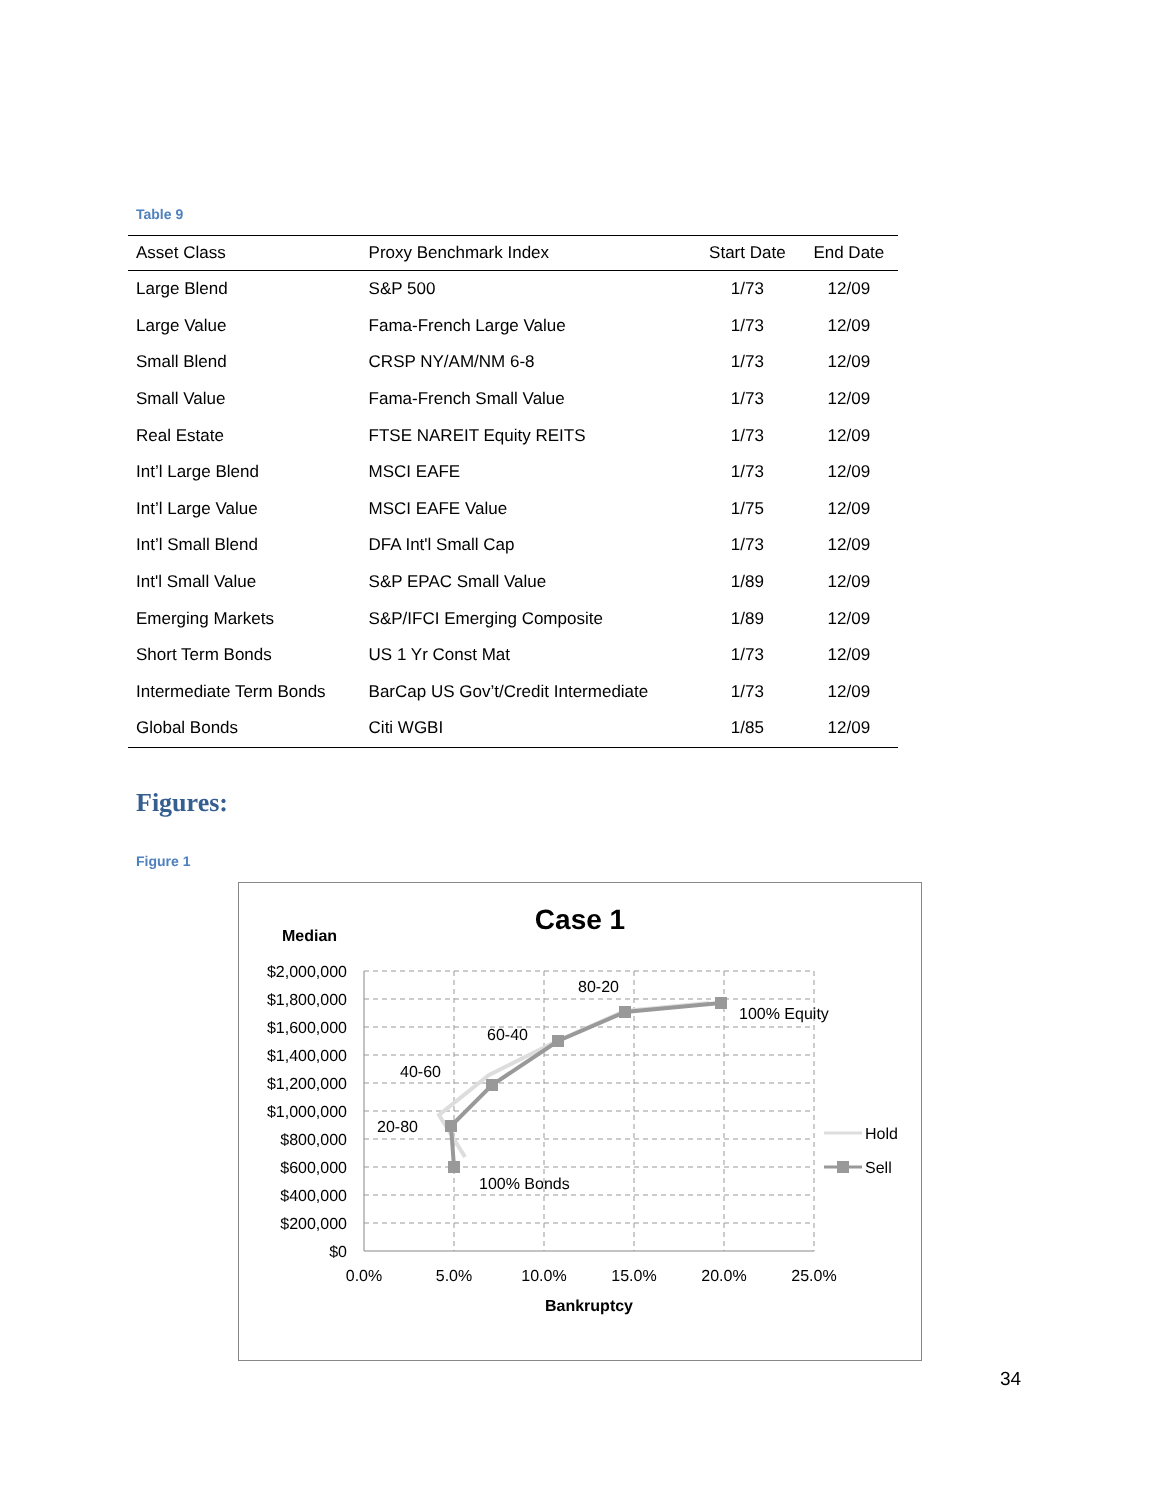Table 9
| Asset Class | Proxy Benchmark Index | Start Date | End Date |
| --- | --- | --- | --- |
| Large Blend | S&P 500 | 1/73 | 12/09 |
| Large Value | Fama-French Large Value | 1/73 | 12/09 |
| Small Blend | CRSP NY/AM/NM 6-8 | 1/73 | 12/09 |
| Small Value | Fama-French Small Value | 1/73 | 12/09 |
| Real Estate | FTSE NAREIT Equity REITS | 1/73 | 12/09 |
| Int’l Large Blend | MSCI EAFE | 1/73 | 12/09 |
| Int’l Large Value | MSCI EAFE Value | 1/75 | 12/09 |
| Int’l Small Blend | DFA Int'l Small Cap | 1/73 | 12/09 |
| Int'l Small Value | S&P EPAC Small Value | 1/89 | 12/09 |
| Emerging Markets | S&P/IFCI Emerging Composite | 1/89 | 12/09 |
| Short Term Bonds | US 1 Yr Const Mat | 1/73 | 12/09 |
| Intermediate Term Bonds | BarCap US Gov’t/Credit Intermediate | 1/73 | 12/09 |
| Global Bonds | Citi WGBI | 1/85 | 12/09 |
Figures:
Figure 1
Case 1
Median
$2,000,000
$1,800,000
$1,600,000
$1,400,000
$1,200,000
$1,000,000
$800,000
$600,000
$400,000
$200,000
$0
0.0%
5.0%
10.0%
15.0%
20.0%
25.0%
Bankruptcy
80-20
60-40
40-60
20-80
100% Bonds
100% Equity
Hold
Sell
34